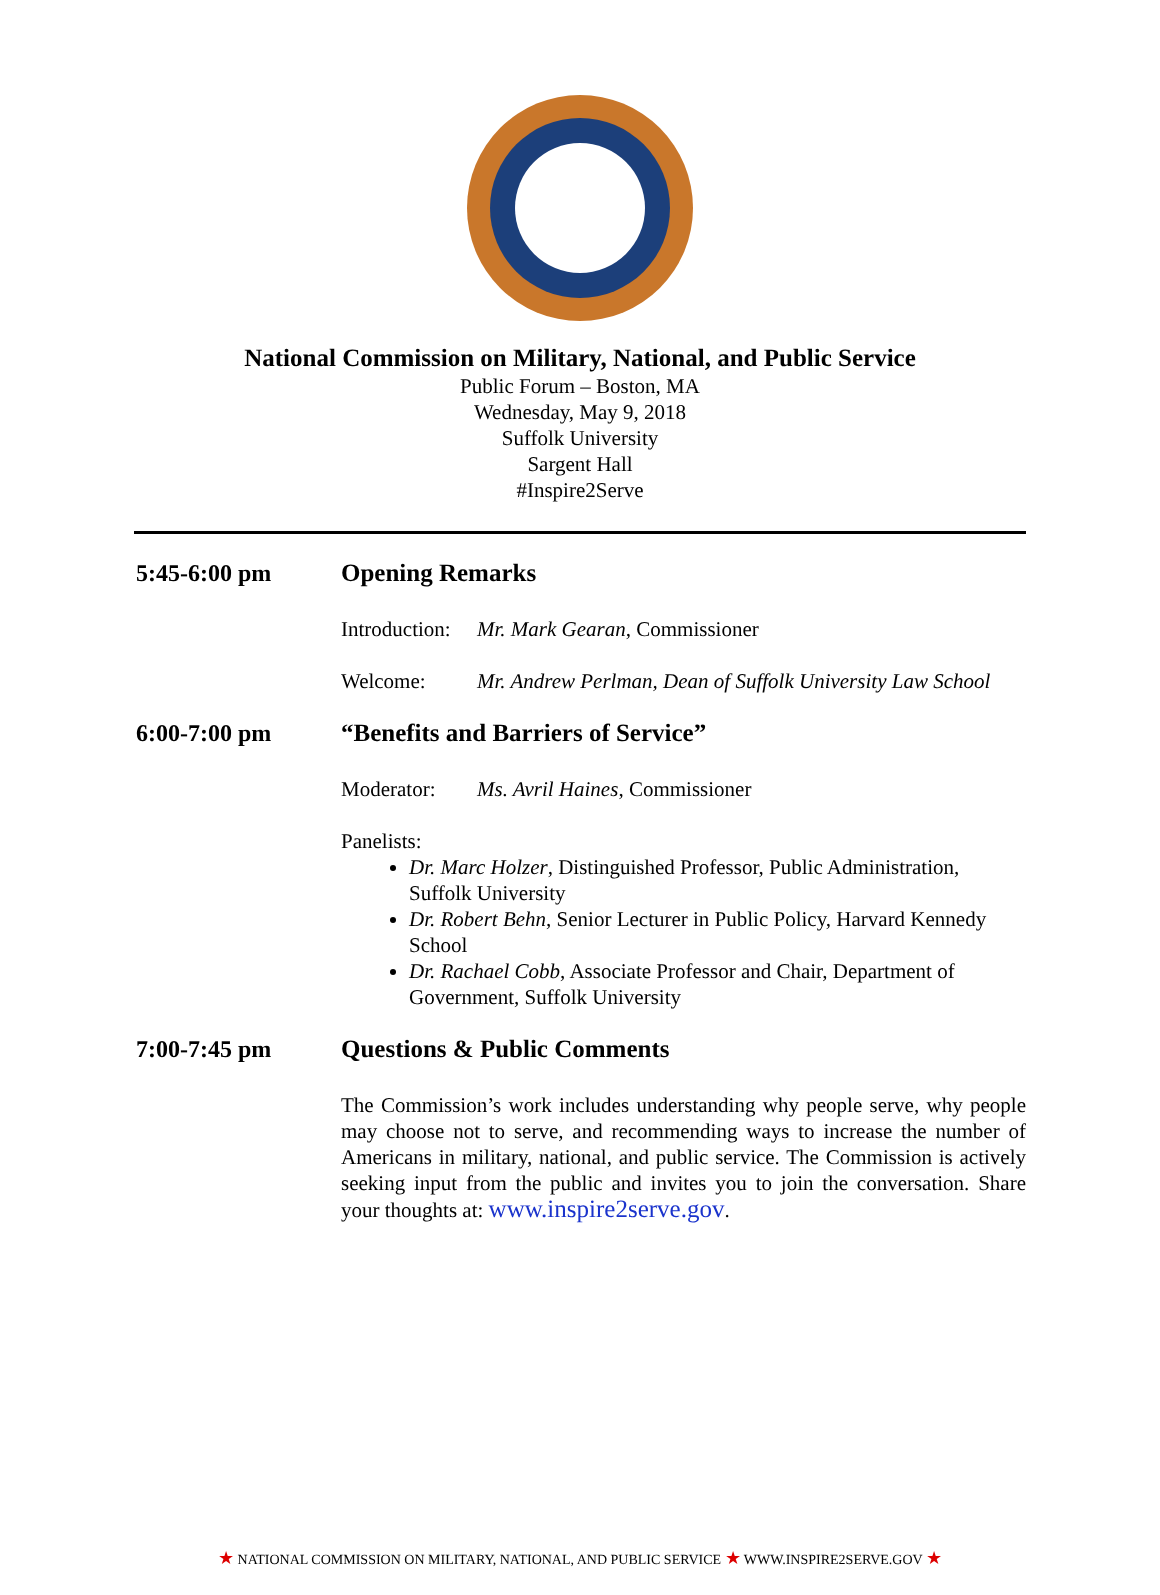National Commission on Military, National, and Public Service
Public Forum – Boston, MA
Wednesday, May 9, 2018
Suffolk University
Sargent Hall
#Inspire2Serve
5:45-6:00 pm
Opening Remarks
Introduction:
Mr. Mark Gearan, Commissioner
Welcome: Mr. Andrew Perlman, Dean of Suffolk University Law School
6:00-7:00 pm
“Benefits and Barriers of Service”
Moderator: Ms. Avril Haines, Commissioner
Panelists:
Dr. Marc Holzer, Distinguished Professor, Public Administration, Suffolk University
Dr. Robert Behn, Senior Lecturer in Public Policy, Harvard Kennedy School
Dr. Rachael Cobb, Associate Professor and Chair, Department of Government, Suffolk University
7:00-7:45 pm
Questions & Public Comments
The Commission’s work includes understanding why people serve, why people may choose not to serve, and recommending ways to increase the number of Americans in military, national, and public service. The Commission is actively seeking input from the public and invites you to join the conversation. Share your thoughts at: www.inspire2serve.gov.
★ NATIONAL COMMISSION ON MILITARY, NATIONAL, AND PUBLIC SERVICE ★ WWW.INSPIRE2SERVE.GOV ★